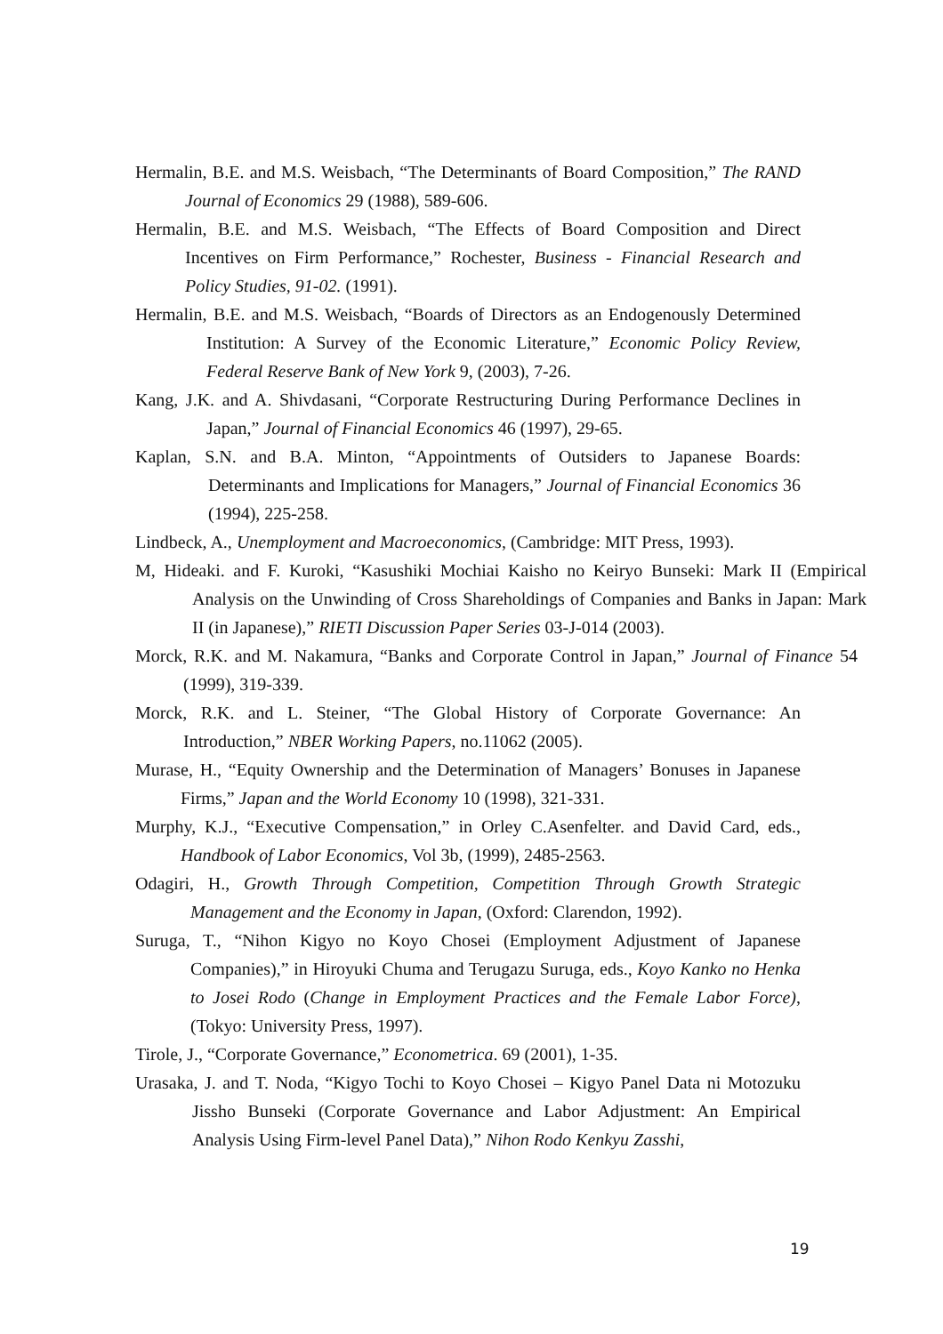Hermalin, B.E. and M.S. Weisbach, “The Determinants of Board Composition,” The RAND Journal of Economics 29 (1988), 589-606.
Hermalin, B.E. and M.S. Weisbach, “The Effects of Board Composition and Direct Incentives on Firm Performance,” Rochester, Business - Financial Research and Policy Studies, 91-02. (1991).
Hermalin, B.E. and M.S. Weisbach, “Boards of Directors as an Endogenously Determined Institution: A Survey of the Economic Literature,” Economic Policy Review, Federal Reserve Bank of New York 9, (2003), 7-26.
Kang, J.K. and A. Shivdasani, “Corporate Restructuring During Performance Declines in Japan,” Journal of Financial Economics 46 (1997), 29-65.
Kaplan, S.N. and B.A. Minton, “Appointments of Outsiders to Japanese Boards: Determinants and Implications for Managers,” Journal of Financial Economics 36 (1994), 225-258.
Lindbeck, A., Unemployment and Macroeconomics, (Cambridge: MIT Press, 1993).
M, Hideaki. and F. Kuroki, “Kasushiki Mochiai Kaisho no Keiryo Bunseki: Mark II (Empirical Analysis on the Unwinding of Cross Shareholdings of Companies and Banks in Japan: Mark II (in Japanese),” RIETI Discussion Paper Series 03-J-014 (2003).
Morck, R.K. and M. Nakamura, “Banks and Corporate Control in Japan,” Journal of Finance 54 (1999), 319-339.
Morck, R.K. and L. Steiner, “The Global History of Corporate Governance: An Introduction,” NBER Working Papers, no.11062 (2005).
Murase, H., “Equity Ownership and the Determination of Managers’ Bonuses in Japanese Firms,” Japan and the World Economy 10 (1998), 321-331.
Murphy, K.J., “Executive Compensation,” in Orley C.Asenfelter. and David Card, eds., Handbook of Labor Economics, Vol 3b, (1999), 2485-2563.
Odagiri, H., Growth Through Competition, Competition Through Growth Strategic Management and the Economy in Japan, (Oxford: Clarendon, 1992).
Suruga, T., “Nihon Kigyo no Koyo Chosei (Employment Adjustment of Japanese Companies),” in Hiroyuki Chuma and Terugazu Suruga, eds., Koyo Kanko no Henka to Josei Rodo (Change in Employment Practices and the Female Labor Force), (Tokyo: University Press, 1997).
Tirole, J., “Corporate Governance,” Econometrica. 69 (2001), 1-35.
Urasaka, J. and T. Noda, “Kigyo Tochi to Koyo Chosei – Kigyo Panel Data ni Motozuku Jissho Bunseki (Corporate Governance and Labor Adjustment: An Empirical Analysis Using Firm-level Panel Data),” Nihon Rodo Kenkyu Zasshi,
19